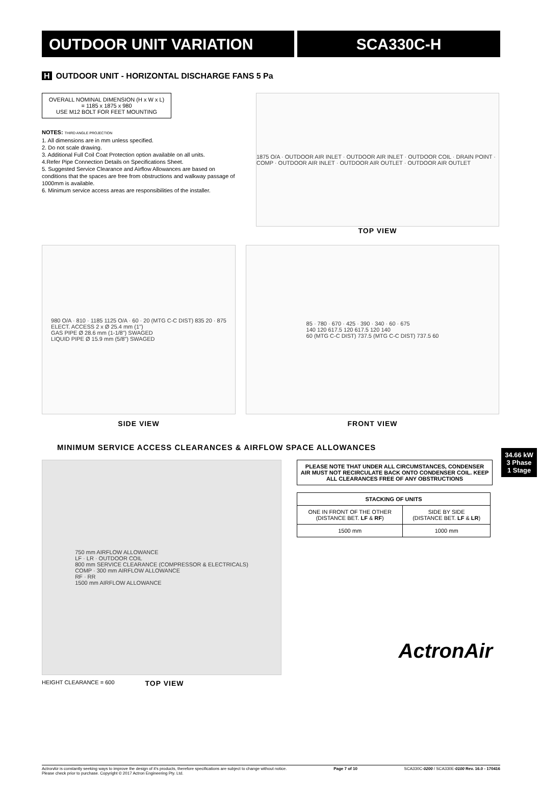OUTDOOR UNIT VARIATION SCA330C-H
H OUTDOOR UNIT - HORIZONTAL DISCHARGE FANS 5 Pa
OVERALL NOMINAL DIMENSION (H x W x L)
= 1185 x 1875 x 980
USE M12 BOLT FOR FEET MOUNTING
NOTES: THIRD ANGLE PROJECTION
1. All dimensions are in mm unless specified.
2. Do not scale drawing.
3. Additional Full Coil Coat Protection option available on all units.
4.Refer Pipe Connection Details on Specifications Sheet.
5. Suggested Service Clearance and Airflow Allowances are based on conditions that the spaces are free from obstructions and walkway passage of 1000mm is available.
6. Minimum service access areas are responsibilities of the installer.
1875 O/A · OUTDOOR AIR INLET · OUTDOOR AIR INLET · OUTDOOR COIL · DRAIN POINT · COMP · OUTDOOR AIR INLET · OUTDOOR AIR OUTLET · OUTDOOR AIR OUTLET
TOP VIEW
980 O/A · 810 · 1185 1125 O/A · 60 · 20 (MTG C-C DIST) 835 20 · 875
ELECT. ACCESS 2 x Ø 25.4 mm (1")
GAS PIPE Ø 28.6 mm (1-1/8") SWAGED
LIQUID PIPE Ø 15.9 mm (5/8") SWAGED
SIDE VIEW
85 · 780 · 670 · 425 · 390 · 340 · 60 · 675
140 120 617.5 120 617.5 120 140
60 (MTG C-C DIST) 737.5 (MTG C-C DIST) 737.5 60
FRONT VIEW
MINIMUM SERVICE ACCESS CLEARANCES & AIRFLOW SPACE ALLOWANCES
750 mm AIRFLOW ALLOWANCE
LF · LR · OUTDOOR COIL
800 mm SERVICE CLEARANCE (COMPRESSOR & ELECTRICALS)
COMP · 300 mm AIRFLOW ALLOWANCE
RF · RR
1500 mm AIRFLOW ALLOWANCE
HEIGHT CLEARANCE = 600 TOP VIEW
PLEASE NOTE THAT UNDER ALL CIRCUMSTANCES, CONDENSER AIR MUST NOT RECIRCULATE BACK ONTO CONDENSER COIL. KEEP ALL CLEARANCES FREE OF ANY OBSTRUCTIONS
| STACKING OF UNITS | |
| --- | --- |
| ONE IN FRONT OF THE OTHER (DISTANCE BET. LF & RF ) | SIDE BY SIDE (DISTANCE BET. LF & LR ) |
| 1500 mm | 1000 mm |
ActronAir
34.66 kW
3 Phase
1 Stage
ActronAir is constantly seeking ways to improve the design of it's products, therefore specifications are subject to change without notice.
Please check prior to purchase. Copyright © 2017 Actron Engineering Pty. Ltd. Page 7 of 10 SCA330C-0200 / SCA330E-0100 Rev. 16.0 - 170416